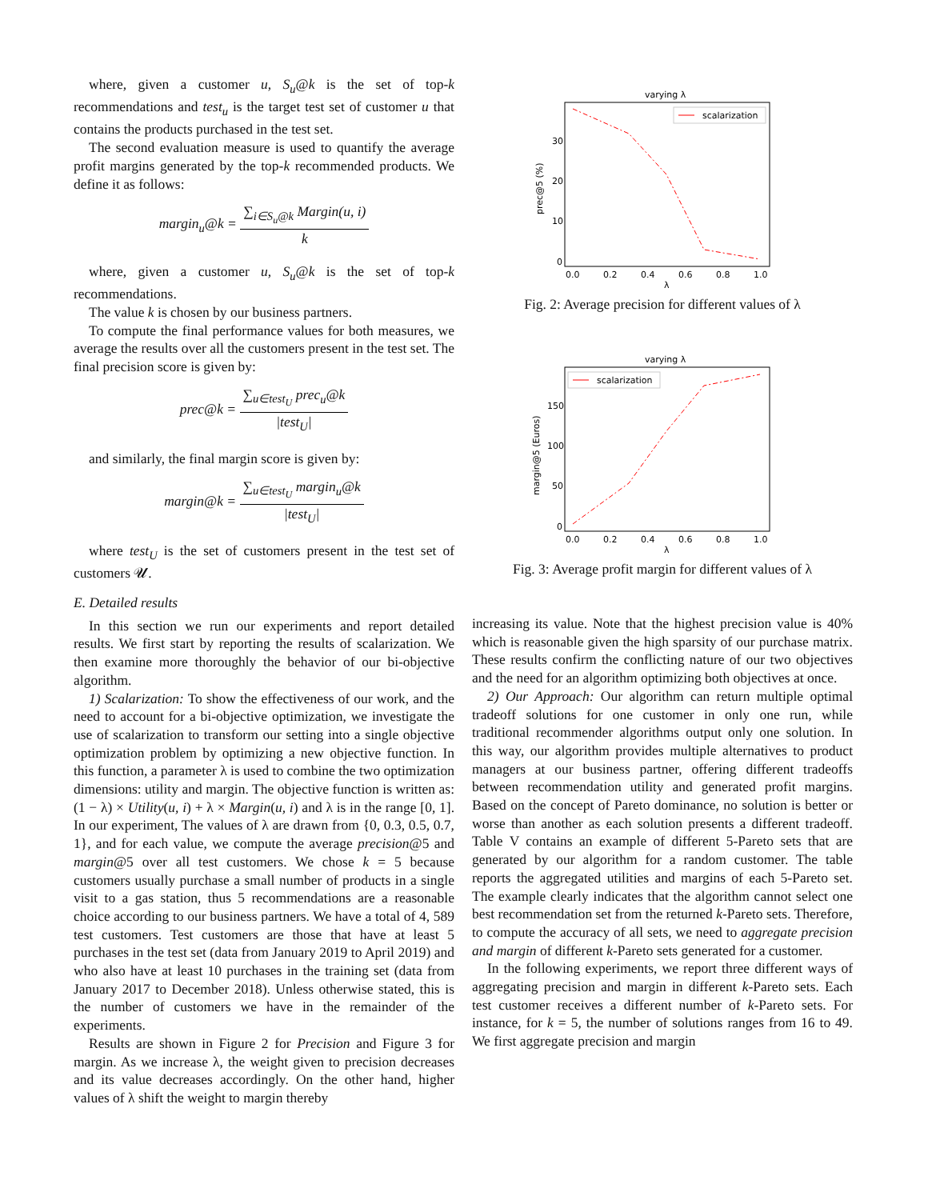where, given a customer u, S<sub>u</sub>@k is the set of top-k recommendations and test<sub>u</sub> is the target test set of customer u that contains the products purchased in the test set.
The second evaluation measure is used to quantify the average profit margins generated by the top-k recommended products. We define it as follows:
margin<sub>u</sub>@k = ∑<sub>i∈S<sub>u</sub>@k</sub> Margin(u, i) k
where, given a customer u, S<sub>u</sub>@k is the set of top-k recommendations.
The value k is chosen by our business partners.
To compute the final performance values for both measures, we average the results over all the customers present in the test set. The final precision score is given by:
prec@k = ∑<sub>u∈test<sub>U</sub></sub> prec<sub>u</sub>@k |test<sub>U</sub>|
and similarly, the final margin score is given by:
margin@k = ∑<sub>u∈test<sub>U</sub></sub> margin<sub>u</sub>@k |test<sub>U</sub>|
where test<sub>U</sub> is the set of customers present in the test set of customers 𝓤.
E. Detailed results
In this section we run our experiments and report detailed results. We first start by reporting the results of scalarization. We then examine more thoroughly the behavior of our bi-objective algorithm.
1) Scalarization: To show the effectiveness of our work, and the need to account for a bi-objective optimization, we investigate the use of scalarization to transform our setting into a single objective optimization problem by optimizing a new objective function. In this function, a parameter λ is used to combine the two optimization dimensions: utility and margin. The objective function is written as: (1 − λ) × Utility(u, i) + λ × Margin(u, i) and λ is in the range [0, 1]. In our experiment, The values of λ are drawn from {0, 0.3, 0.5, 0.7, 1}, and for each value, we compute the average precision@5 and margin@5 over all test customers. We chose k = 5 because customers usually purchase a small number of products in a single visit to a gas station, thus 5 recommendations are a reasonable choice according to our business partners. We have a total of 4, 589 test customers. Test customers are those that have at least 5 purchases in the test set (data from January 2019 to April 2019) and who also have at least 10 purchases in the training set (data from January 2017 to December 2018). Unless otherwise stated, this is the number of customers we have in the remainder of the experiments.
Results are shown in Figure 2 for Precision and Figure 3 for margin. As we increase λ, the weight given to precision decreases and its value decreases accordingly. On the other hand, higher values of λ shift the weight to margin thereby
varying λ
prec@5 (%)
30
20
10
0
0.0
0.2
0.4
0.6
0.8
1.0
λ
scalarization
Fig. 2: Average precision for different values of λ
varying λ
margin@5 (Euros)
150
100
50
0
0.0
0.2
0.4
0.6
0.8
1.0
λ
scalarization
Fig. 3: Average profit margin for different values of λ
increasing its value. Note that the highest precision value is 40% which is reasonable given the high sparsity of our purchase matrix. These results confirm the conflicting nature of our two objectives and the need for an algorithm optimizing both objectives at once.
2) Our Approach: Our algorithm can return multiple optimal tradeoff solutions for one customer in only one run, while traditional recommender algorithms output only one solution. In this way, our algorithm provides multiple alternatives to product managers at our business partner, offering different tradeoffs between recommendation utility and generated profit margins. Based on the concept of Pareto dominance, no solution is better or worse than another as each solution presents a different tradeoff. Table V contains an example of different 5-Pareto sets that are generated by our algorithm for a random customer. The table reports the aggregated utilities and margins of each 5-Pareto set. The example clearly indicates that the algorithm cannot select one best recommendation set from the returned k-Pareto sets. Therefore, to compute the accuracy of all sets, we need to aggregate precision and margin of different k-Pareto sets generated for a customer.
In the following experiments, we report three different ways of aggregating precision and margin in different k-Pareto sets. Each test customer receives a different number of k-Pareto sets. For instance, for k = 5, the number of solutions ranges from 16 to 49. We first aggregate precision and margin